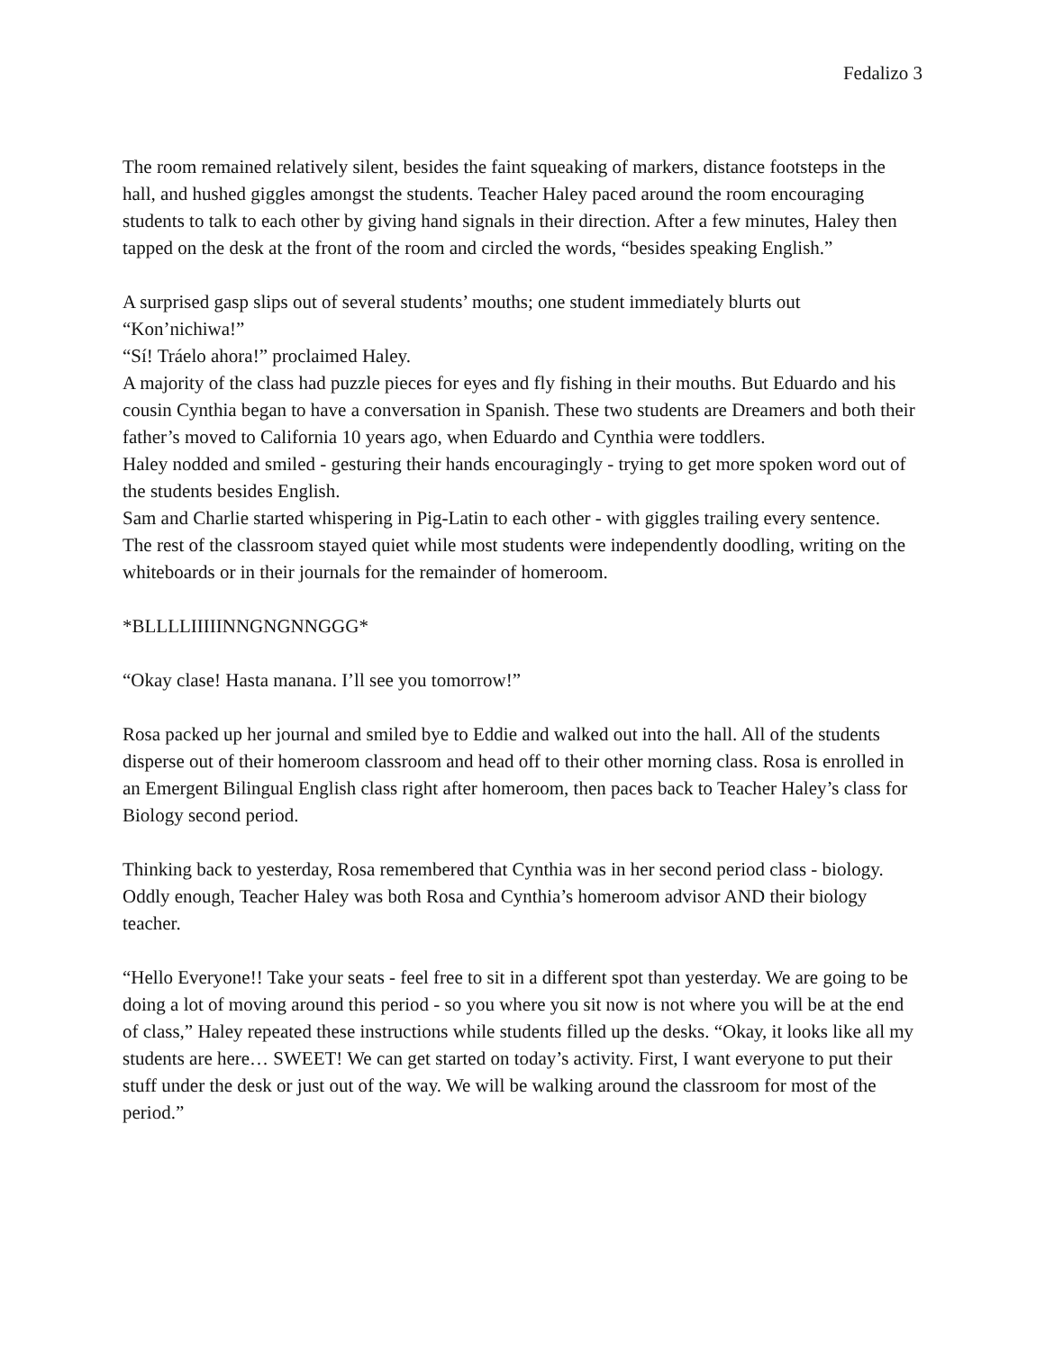Fedalizo 3
The room remained relatively silent, besides the faint squeaking of markers, distance footsteps in the hall, and hushed giggles amongst the students. Teacher Haley paced around the room encouraging students to talk to each other by giving hand signals in their direction. After a few minutes, Haley then tapped on the desk at the front of the room and circled the words, “besides speaking English.”
A surprised gasp slips out of several students’ mouths; one student immediately blurts out “Kon’nichiwa!”
“Sí! Tráelo ahora!” proclaimed Haley.
A majority of the class had puzzle pieces for eyes and fly fishing in their mouths. But Eduardo and his cousin Cynthia began to have a conversation in Spanish. These two students are Dreamers and both their father’s moved to California 10 years ago, when Eduardo and Cynthia were toddlers.
Haley nodded and smiled - gesturing their hands encouragingly - trying to get more spoken word out of the students besides English.
Sam and Charlie started whispering in Pig-Latin to each other - with giggles trailing every sentence.
The rest of the classroom stayed quiet while most students were independently doodling, writing on the whiteboards or in their journals for the remainder of homeroom.
*BLLLLIIIIINNGNGNNGGG*
“Okay clase! Hasta manana. I’ll see you tomorrow!”
Rosa packed up her journal and smiled bye to Eddie and walked out into the hall. All of the students disperse out of their homeroom classroom and head off to their other morning class. Rosa is enrolled in an Emergent Bilingual English class right after homeroom, then paces back to Teacher Haley’s class for Biology second period.
Thinking back to yesterday, Rosa remembered that Cynthia was in her second period class - biology. Oddly enough, Teacher Haley was both Rosa and Cynthia’s homeroom advisor AND their biology teacher.
“Hello Everyone!! Take your seats - feel free to sit in a different spot than yesterday. We are going to be doing a lot of moving around this period - so you where you sit now is not where you will be at the end of class,” Haley repeated these instructions while students filled up the desks. “Okay, it looks like all my students are here… SWEET! We can get started on today’s activity. First, I want everyone to put their stuff under the desk or just out of the way. We will be walking around the classroom for most of the period.”